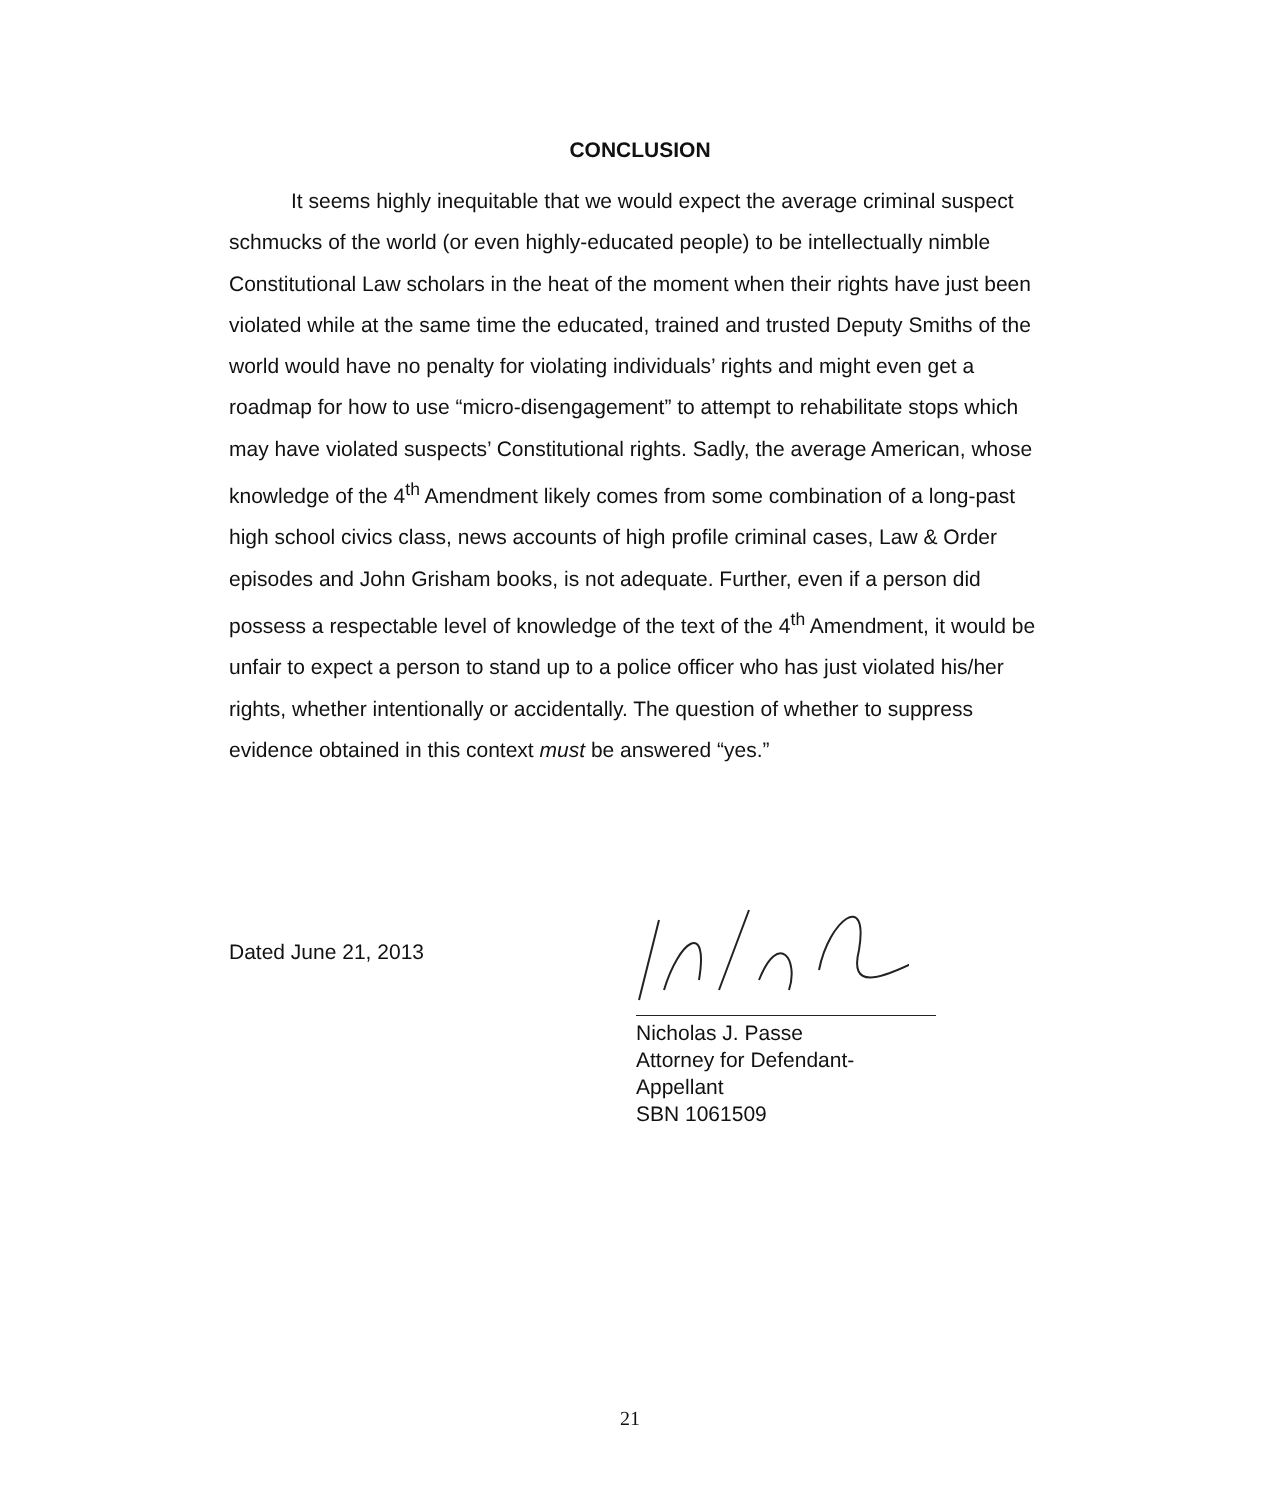CONCLUSION
It seems highly inequitable that we would expect the average criminal suspect schmucks of the world (or even highly-educated people) to be intellectually nimble Constitutional Law scholars in the heat of the moment when their rights have just been violated while at the same time the educated, trained and trusted Deputy Smiths of the world would have no penalty for violating individuals’ rights and might even get a roadmap for how to use “micro-disengagement” to attempt to rehabilitate stops which may have violated suspects’ Constitutional rights. Sadly, the average American, whose knowledge of the 4<sup>th</sup> Amendment likely comes from some combination of a long-past high school civics class, news accounts of high profile criminal cases, Law & Order episodes and John Grisham books, is not adequate. Further, even if a person did possess a respectable level of knowledge of the text of the 4<sup>th</sup> Amendment, it would be unfair to expect a person to stand up to a police officer who has just violated his/her rights, whether intentionally or accidentally. The question of whether to suppress evidence obtained in this context must be answered “yes.”
Dated June 21, 2013
Nicholas J. Passe
Attorney for Defendant-Appellant
SBN 1061509
21